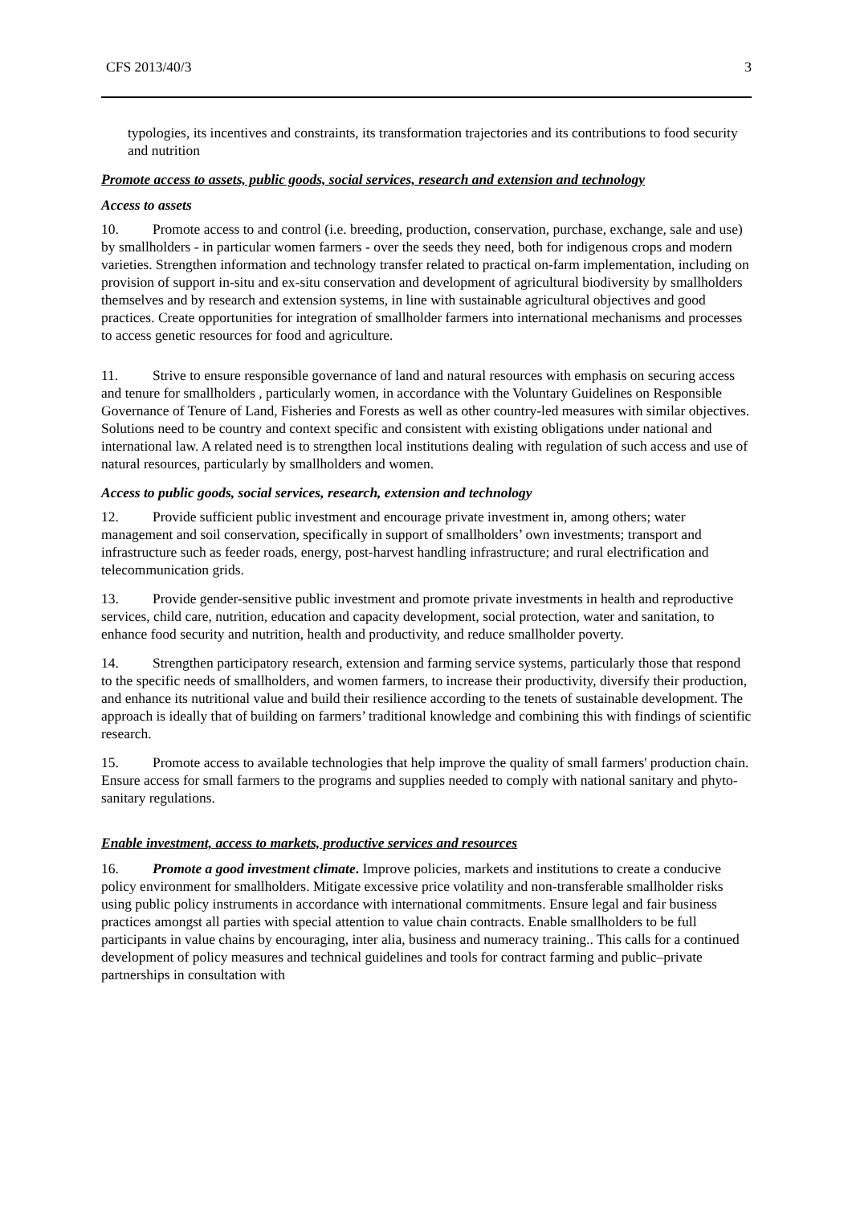CFS 2013/40/3 3
typologies, its incentives and constraints, its transformation trajectories and its contributions to food security and nutrition
Promote access to assets, public goods, social services, research and extension and technology
Access to assets
10. Promote access to and control (i.e. breeding, production, conservation, purchase, exchange, sale and use) by smallholders - in particular women farmers - over the seeds they need, both for indigenous crops and modern varieties. Strengthen information and technology transfer related to practical on-farm implementation, including on provision of support in-situ and ex-situ conservation and development of agricultural biodiversity by smallholders themselves and by research and extension systems, in line with sustainable agricultural objectives and good practices. Create opportunities for integration of smallholder farmers into international mechanisms and processes to access genetic resources for food and agriculture.
11. Strive to ensure responsible governance of land and natural resources with emphasis on securing access and tenure for smallholders , particularly women, in accordance with the Voluntary Guidelines on Responsible Governance of Tenure of Land, Fisheries and Forests as well as other country-led measures with similar objectives. Solutions need to be country and context specific and consistent with existing obligations under national and international law. A related need is to strengthen local institutions dealing with regulation of such access and use of natural resources, particularly by smallholders and women.
Access to public goods, social services, research, extension and technology
12. Provide sufficient public investment and encourage private investment in, among others; water management and soil conservation, specifically in support of smallholders’ own investments; transport and infrastructure such as feeder roads, energy, post-harvest handling infrastructure; and rural electrification and telecommunication grids.
13. Provide gender-sensitive public investment and promote private investments in health and reproductive services, child care, nutrition, education and capacity development, social protection, water and sanitation, to enhance food security and nutrition, health and productivity, and reduce smallholder poverty.
14. Strengthen participatory research, extension and farming service systems, particularly those that respond to the specific needs of smallholders, and women farmers, to increase their productivity, diversify their production, and enhance its nutritional value and build their resilience according to the tenets of sustainable development. The approach is ideally that of building on farmers’ traditional knowledge and combining this with findings of scientific research.
15. Promote access to available technologies that help improve the quality of small farmers' production chain. Ensure access for small farmers to the programs and supplies needed to comply with national sanitary and phyto-sanitary regulations.
Enable investment, access to markets, productive services and resources
16. Promote a good investment climate. Improve policies, markets and institutions to create a conducive policy environment for smallholders. Mitigate excessive price volatility and non-transferable smallholder risks using public policy instruments in accordance with international commitments. Ensure legal and fair business practices amongst all parties with special attention to value chain contracts. Enable smallholders to be full participants in value chains by encouraging, inter alia, business and numeracy training.. This calls for a continued development of policy measures and technical guidelines and tools for contract farming and public–private partnerships in consultation with